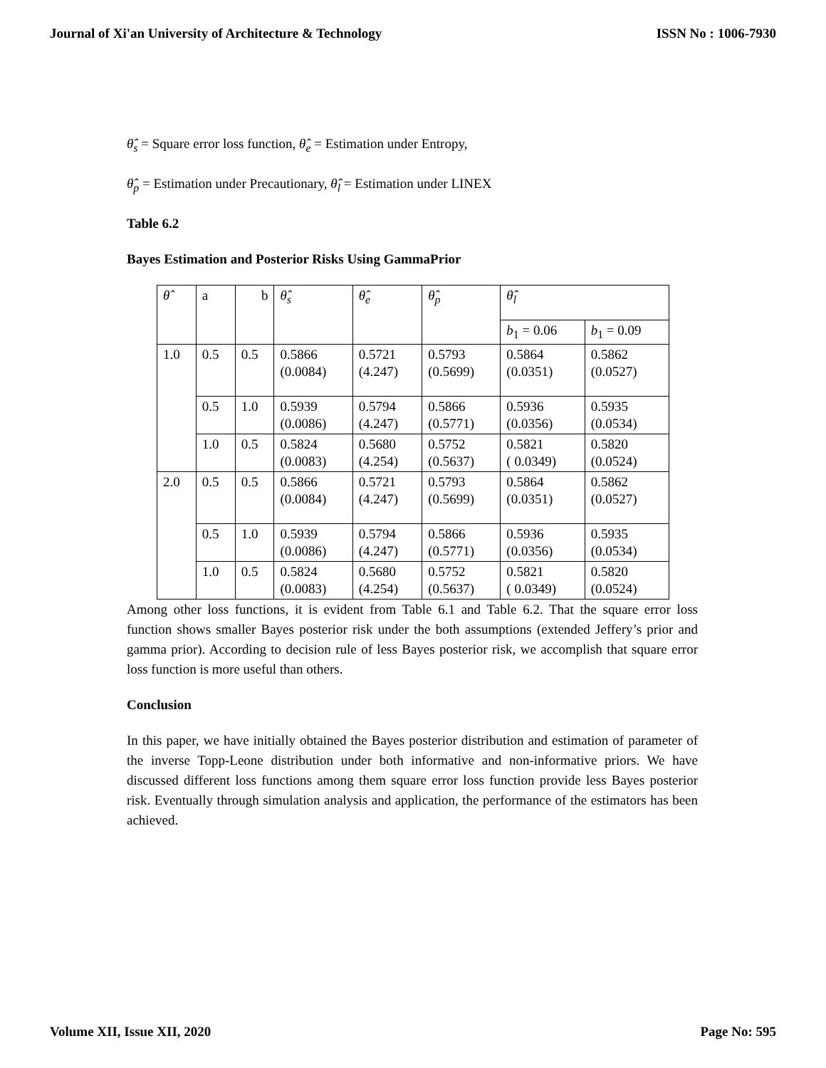Journal of Xi'an University of Architecture & Technology ISSN No : 1006-7930
θ̂<sub>s</sub> = Square error loss function, θ̂<sub>e</sub> = Estimation under Entropy,
θ̂<sub>p</sub> = Estimation under Precautionary, θ̂<sub>l</sub> = Estimation under LINEX
Table 6.2
Bayes Estimation and Posterior Risks Using GammaPrior
| θ̂ | a | b | θ̂<sub>s</sub> | θ̂<sub>e</sub> | θ̂<sub>p</sub> | θ̂<sub>l</sub> | |
| | | | | | | b<sub>1</sub> = 0.06 | b<sub>1</sub> = 0.09 |
| 1.0 | 0.5 | 0.5 | 0.5866 (0.0084) | 0.5721 (4.247) | 0.5793 (0.5699) | 0.5864 (0.0351) | 0.5862 (0.0527) |
| | 0.5 | 1.0 | 0.5939 (0.0086) | 0.5794 (4.247) | 0.5866 (0.5771) | 0.5936 (0.0356) | 0.5935 (0.0534) |
| | 1.0 | 0.5 | 0.5824 (0.0083) | 0.5680 (4.254) | 0.5752 (0.5637) | 0.5821 ( 0.0349) | 0.5820 (0.0524) |
| 2.0 | 0.5 | 0.5 | 0.5866 (0.0084) | 0.5721 (4.247) | 0.5793 (0.5699) | 0.5864 (0.0351) | 0.5862 (0.0527) |
| | 0.5 | 1.0 | 0.5939 (0.0086) | 0.5794 (4.247) | 0.5866 (0.5771) | 0.5936 (0.0356) | 0.5935 (0.0534) |
| | 1.0 | 0.5 | 0.5824 (0.0083) | 0.5680 (4.254) | 0.5752 (0.5637) | 0.5821 ( 0.0349) | 0.5820 (0.0524) |
Among other loss functions, it is evident from Table 6.1 and Table 6.2. That the square error loss function shows smaller Bayes posterior risk under the both assumptions (extended Jeffery’s prior and gamma prior). According to decision rule of less Bayes posterior risk, we accomplish that square error loss function is more useful than others.
Conclusion
In this paper, we have initially obtained the Bayes posterior distribution and estimation of parameter of the inverse Topp-Leone distribution under both informative and non-informative priors. We have discussed different loss functions among them square error loss function provide less Bayes posterior risk. Eventually through simulation analysis and application, the performance of the estimators has been achieved.
Volume XII, Issue XII, 2020 Page No: 595